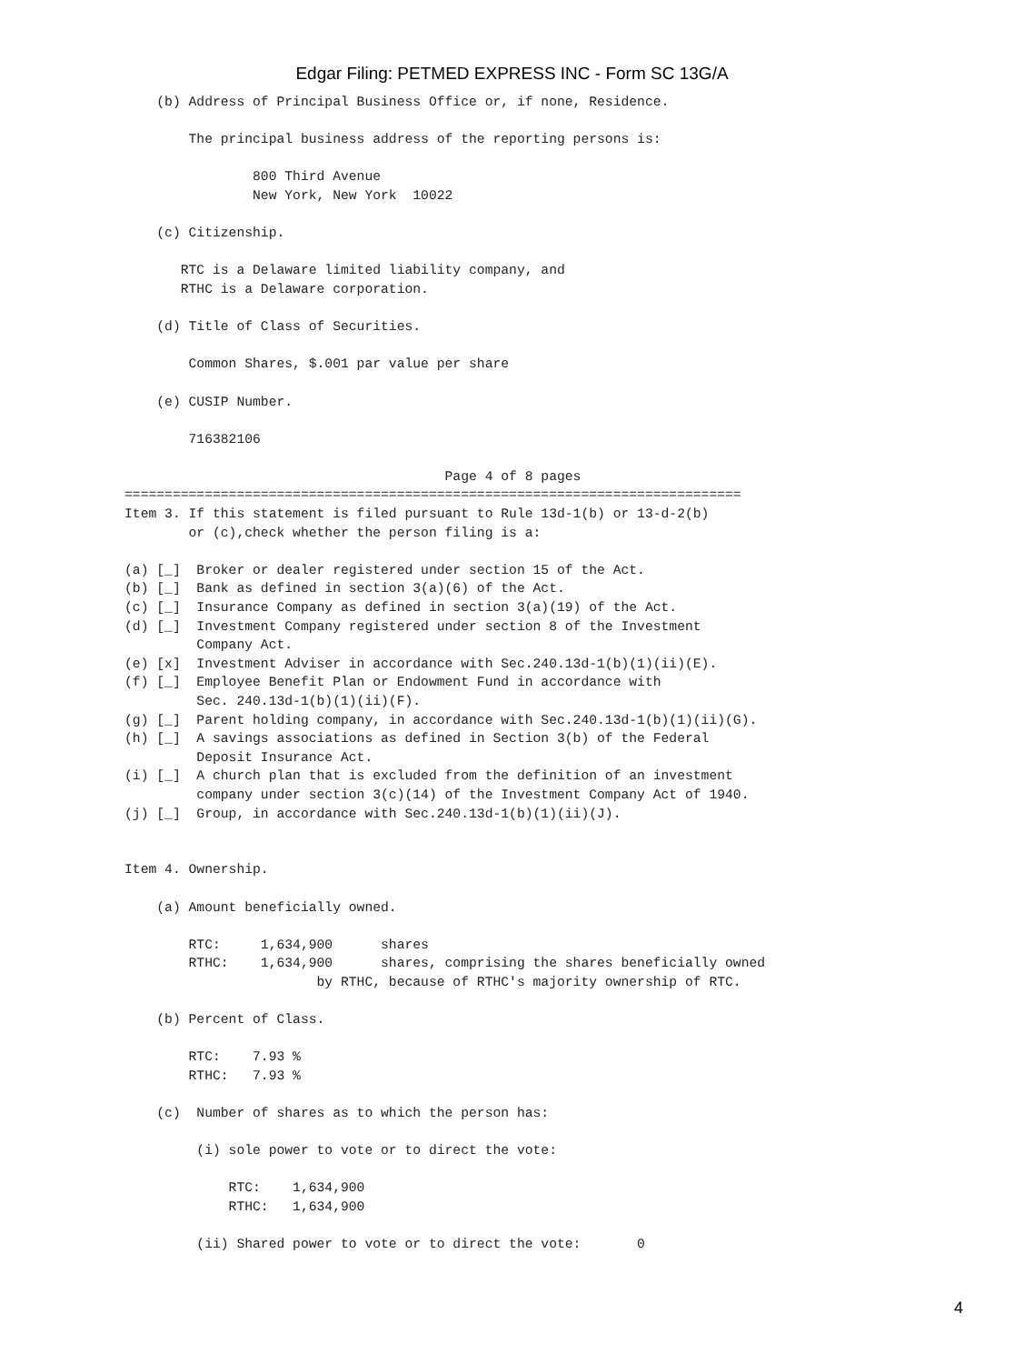Edgar Filing: PETMED EXPRESS INC - Form SC 13G/A
    (b) Address of Principal Business Office or, if none, Residence.

        The principal business address of the reporting persons is:

                800 Third Avenue
                New York, New York  10022

    (c) Citizenship.

       RTC is a Delaware limited liability company, and
       RTHC is a Delaware corporation.

    (d) Title of Class of Securities.

        Common Shares, $.001 par value per share

    (e) CUSIP Number.

        716382106

                                        Page 4 of 8 pages
=============================================================================
Item 3. If this statement is filed pursuant to Rule 13d-1(b) or 13-d-2(b)
        or (c),check whether the person filing is a:

(a) [_]  Broker or dealer registered under section 15 of the Act.
(b) [_]  Bank as defined in section 3(a)(6) of the Act.
(c) [_]  Insurance Company as defined in section 3(a)(19) of the Act.
(d) [_]  Investment Company registered under section 8 of the Investment
         Company Act.
(e) [x]  Investment Adviser in accordance with Sec.240.13d-1(b)(1)(ii)(E).
(f) [_]  Employee Benefit Plan or Endowment Fund in accordance with
         Sec. 240.13d-1(b)(1)(ii)(F).
(g) [_]  Parent holding company, in accordance with Sec.240.13d-1(b)(1)(ii)(G).
(h) [_]  A savings associations as defined in Section 3(b) of the Federal
         Deposit Insurance Act.
(i) [_]  A church plan that is excluded from the definition of an investment
         company under section 3(c)(14) of the Investment Company Act of 1940.
(j) [_]  Group, in accordance with Sec.240.13d-1(b)(1)(ii)(J).


Item 4. Ownership.

    (a) Amount beneficially owned.

        RTC:     1,634,900      shares
        RTHC:    1,634,900      shares, comprising the shares beneficially owned
                        by RTHC, because of RTHC's majority ownership of RTC.

    (b) Percent of Class.

        RTC:    7.93 %
        RTHC:   7.93 %

    (c)  Number of shares as to which the person has:

         (i) sole power to vote or to direct the vote:

             RTC:    1,634,900
             RTHC:   1,634,900

         (ii) Shared power to vote or to direct the vote:       0
4